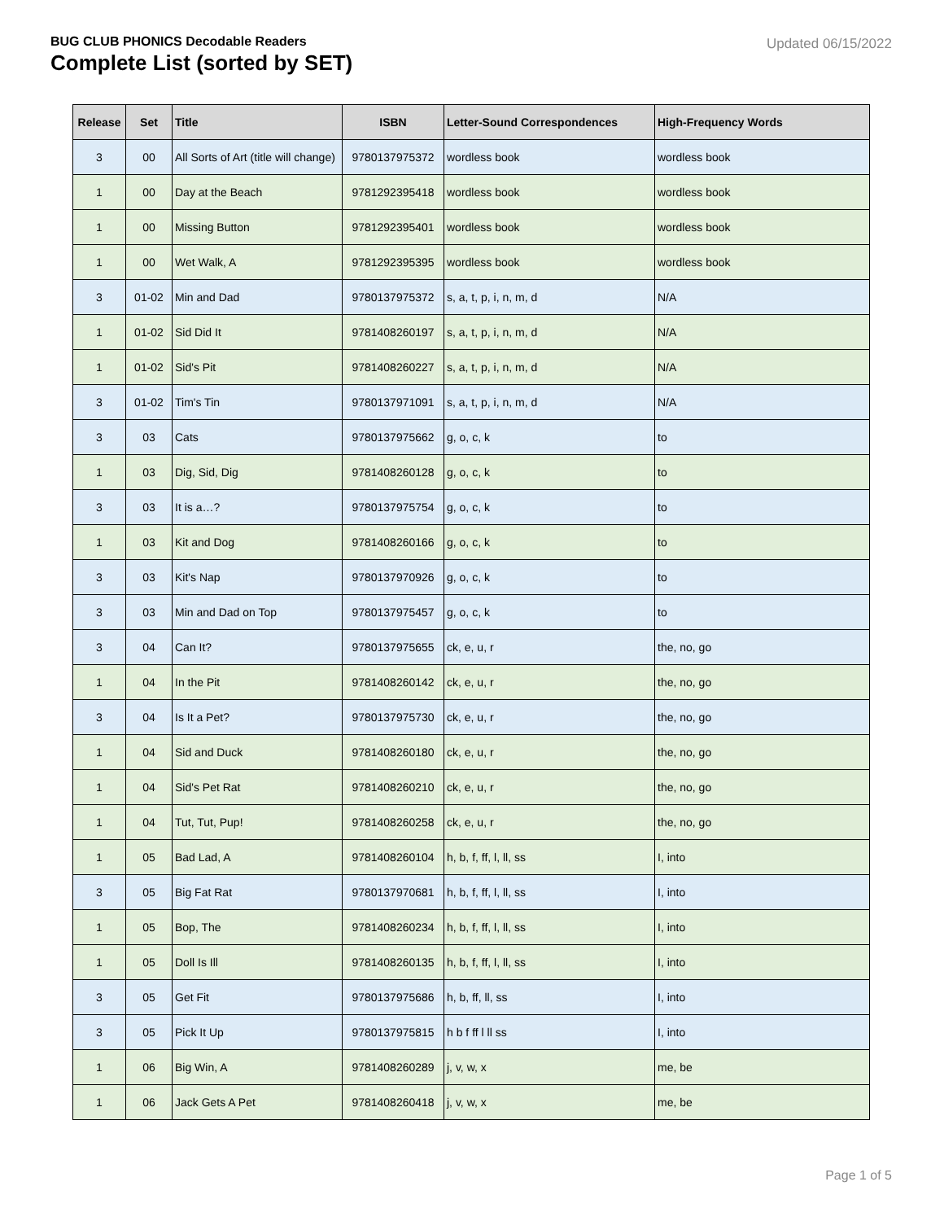BUG CLUB PHONICS Decodable Readers
Complete List (sorted by SET)
Updated 06/15/2022
| Release | Set | Title | ISBN | Letter-Sound Correspondences | High-Frequency Words |
| --- | --- | --- | --- | --- | --- |
| 3 | 00 | All Sorts of Art (title will change) | 9780137975372 | wordless book | wordless book |
| 1 | 00 | Day at the Beach | 9781292395418 | wordless book | wordless book |
| 1 | 00 | Missing Button | 9781292395401 | wordless book | wordless book |
| 1 | 00 | Wet Walk, A | 9781292395395 | wordless book | wordless book |
| 3 | 01-02 | Min and Dad | 9780137975372 | s, a, t, p, i, n, m, d | N/A |
| 1 | 01-02 | Sid Did It | 9781408260197 | s, a, t, p, i, n, m, d | N/A |
| 1 | 01-02 | Sid's Pit | 9781408260227 | s, a, t, p, i, n, m, d | N/A |
| 3 | 01-02 | Tim's Tin | 9780137971091 | s, a, t, p, i, n, m, d | N/A |
| 3 | 03 | Cats | 9780137975662 | g, o, c, k | to |
| 1 | 03 | Dig, Sid, Dig | 9781408260128 | g, o, c, k | to |
| 3 | 03 | It is a…? | 9780137975754 | g, o, c, k | to |
| 1 | 03 | Kit and Dog | 9781408260166 | g, o, c, k | to |
| 3 | 03 | Kit's Nap | 9780137970926 | g, o, c, k | to |
| 3 | 03 | Min and Dad on Top | 9780137975457 | g, o, c, k | to |
| 3 | 04 | Can It? | 9780137975655 | ck, e, u, r | the, no, go |
| 1 | 04 | In the Pit | 9781408260142 | ck, e, u, r | the, no, go |
| 3 | 04 | Is It a Pet? | 9780137975730 | ck, e, u, r | the, no, go |
| 1 | 04 | Sid and Duck | 9781408260180 | ck, e, u, r | the, no, go |
| 1 | 04 | Sid's Pet Rat | 9781408260210 | ck, e, u, r | the, no, go |
| 1 | 04 | Tut, Tut, Pup! | 9781408260258 | ck, e, u, r | the, no, go |
| 1 | 05 | Bad Lad, A | 9781408260104 | h, b, f, ff, l, ll, ss | I, into |
| 3 | 05 | Big Fat Rat | 9780137970681 | h, b, f, ff, l, ll, ss | I, into |
| 1 | 05 | Bop, The | 9781408260234 | h, b, f, ff, l, ll, ss | I, into |
| 1 | 05 | Doll Is Ill | 9781408260135 | h, b, f, ff, l, ll, ss | I, into |
| 3 | 05 | Get Fit | 9780137975686 | h, b, ff, ll, ss | I, into |
| 3 | 05 | Pick It Up | 9780137975815 | h b f ff l ll ss | I, into |
| 1 | 06 | Big Win, A | 9781408260289 | j, v, w, x | me, be |
| 1 | 06 | Jack Gets A Pet | 9781408260418 | j, v, w, x | me, be |
Page 1 of 5